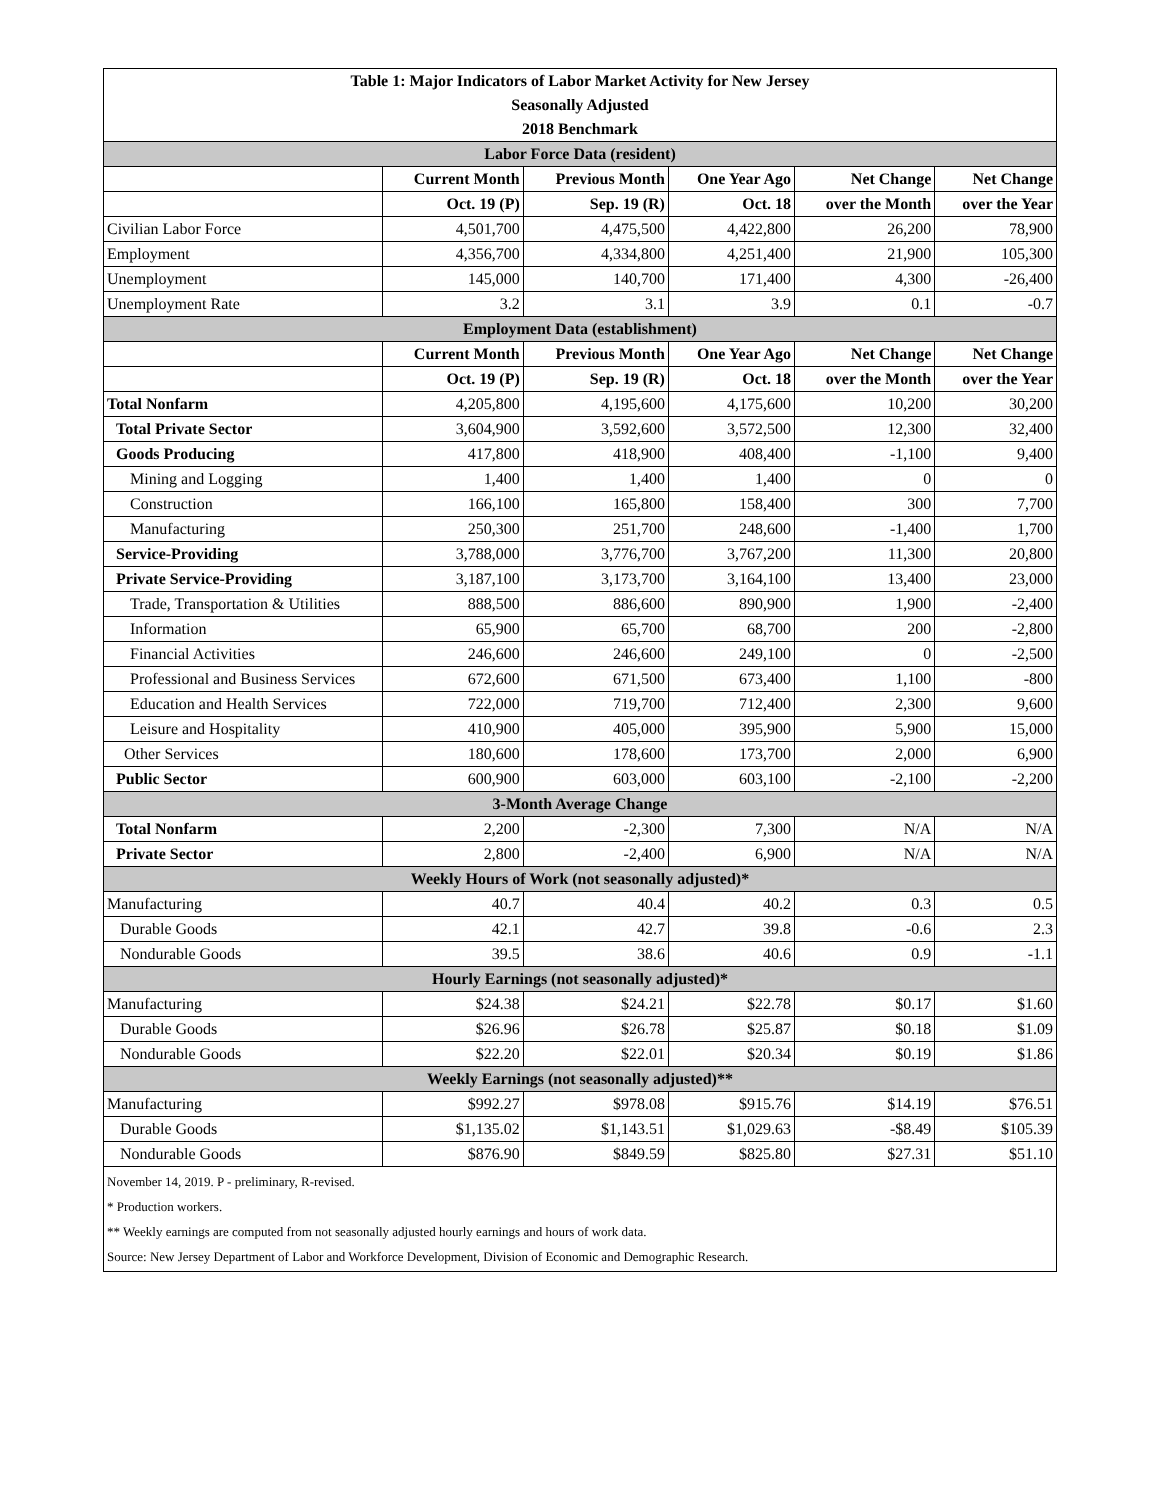| Table 1: Major Indicators of Labor Market Activity for New Jersey | | | | | |
| --- | --- | --- | --- | --- | --- |
| Seasonally Adjusted | | | | | |
| 2018 Benchmark | | | | | |
| Labor Force Data (resident) | | | | | |
| | Current Month | Previous Month | One Year Ago | Net Change | Net Change |
| | Oct. 19 (P) | Sep. 19 (R) | Oct. 18 | over the Month | over the Year |
| Civilian Labor Force | 4,501,700 | 4,475,500 | 4,422,800 | 26,200 | 78,900 |
| Employment | 4,356,700 | 4,334,800 | 4,251,400 | 21,900 | 105,300 |
| Unemployment | 145,000 | 140,700 | 171,400 | 4,300 | -26,400 |
| Unemployment Rate | 3.2 | 3.1 | 3.9 | 0.1 | -0.7 |
| Employment Data (establishment) | | | | | |
| | Current Month | Previous Month | One Year Ago | Net Change | Net Change |
| | Oct. 19 (P) | Sep. 19 (R) | Oct. 18 | over the Month | over the Year |
| Total Nonfarm | 4,205,800 | 4,195,600 | 4,175,600 | 10,200 | 30,200 |
| Total Private Sector | 3,604,900 | 3,592,600 | 3,572,500 | 12,300 | 32,400 |
| Goods Producing | 417,800 | 418,900 | 408,400 | -1,100 | 9,400 |
| Mining and Logging | 1,400 | 1,400 | 1,400 | 0 | 0 |
| Construction | 166,100 | 165,800 | 158,400 | 300 | 7,700 |
| Manufacturing | 250,300 | 251,700 | 248,600 | -1,400 | 1,700 |
| Service-Providing | 3,788,000 | 3,776,700 | 3,767,200 | 11,300 | 20,800 |
| Private Service-Providing | 3,187,100 | 3,173,700 | 3,164,100 | 13,400 | 23,000 |
| Trade, Transportation & Utilities | 888,500 | 886,600 | 890,900 | 1,900 | -2,400 |
| Information | 65,900 | 65,700 | 68,700 | 200 | -2,800 |
| Financial Activities | 246,600 | 246,600 | 249,100 | 0 | -2,500 |
| Professional and Business Services | 672,600 | 671,500 | 673,400 | 1,100 | -800 |
| Education and Health Services | 722,000 | 719,700 | 712,400 | 2,300 | 9,600 |
| Leisure and Hospitality | 410,900 | 405,000 | 395,900 | 5,900 | 15,000 |
| Other Services | 180,600 | 178,600 | 173,700 | 2,000 | 6,900 |
| Public Sector | 600,900 | 603,000 | 603,100 | -2,100 | -2,200 |
| 3-Month Average Change | | | | | |
| Total Nonfarm | 2,200 | -2,300 | 7,300 | N/A | N/A |
| Private Sector | 2,800 | -2,400 | 6,900 | N/A | N/A |
| Weekly Hours of Work (not seasonally adjusted)* | | | | | |
| Manufacturing | 40.7 | 40.4 | 40.2 | 0.3 | 0.5 |
| Durable Goods | 42.1 | 42.7 | 39.8 | -0.6 | 2.3 |
| Nondurable Goods | 39.5 | 38.6 | 40.6 | 0.9 | -1.1 |
| Hourly Earnings (not seasonally adjusted)* | | | | | |
| Manufacturing | $24.38 | $24.21 | $22.78 | $0.17 | $1.60 |
| Durable Goods | $26.96 | $26.78 | $25.87 | $0.18 | $1.09 |
| Nondurable Goods | $22.20 | $22.01 | $20.34 | $0.19 | $1.86 |
| Weekly Earnings (not seasonally adjusted)** | | | | | |
| Manufacturing | $992.27 | $978.08 | $915.76 | $14.19 | $76.51 |
| Durable Goods | $1,135.02 | $1,143.51 | $1,029.63 | -$8.49 | $105.39 |
| Nondurable Goods | $876.90 | $849.59 | $825.80 | $27.31 | $51.10 |
November 14, 2019. P - preliminary, R-revised.
* Production workers.
** Weekly earnings are computed from not seasonally adjusted hourly earnings and hours of work data.
Source: New Jersey Department of Labor and Workforce Development, Division of Economic and Demographic Research.